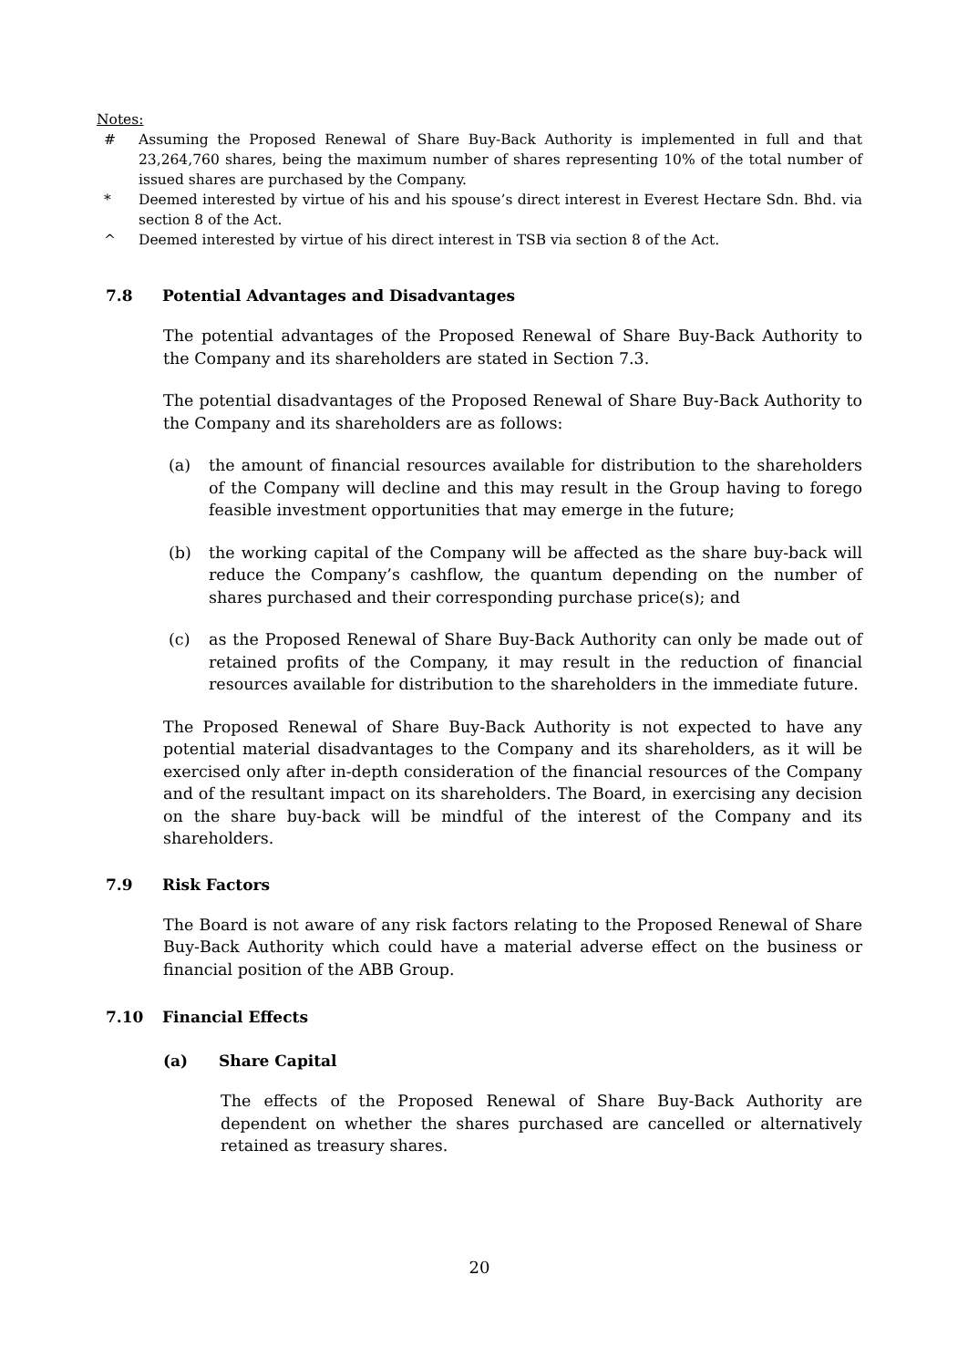Notes:
# Assuming the Proposed Renewal of Share Buy-Back Authority is implemented in full and that 23,264,760 shares, being the maximum number of shares representing 10% of the total number of issued shares are purchased by the Company.
* Deemed interested by virtue of his and his spouse’s direct interest in Everest Hectare Sdn. Bhd. via section 8 of the Act.
^ Deemed interested by virtue of his direct interest in TSB via section 8 of the Act.
7.8 Potential Advantages and Disadvantages
The potential advantages of the Proposed Renewal of Share Buy-Back Authority to the Company and its shareholders are stated in Section 7.3.
The potential disadvantages of the Proposed Renewal of Share Buy-Back Authority to the Company and its shareholders are as follows:
(a) the amount of financial resources available for distribution to the shareholders of the Company will decline and this may result in the Group having to forego feasible investment opportunities that may emerge in the future;
(b) the working capital of the Company will be affected as the share buy-back will reduce the Company’s cashflow, the quantum depending on the number of shares purchased and their corresponding purchase price(s); and
(c) as the Proposed Renewal of Share Buy-Back Authority can only be made out of retained profits of the Company, it may result in the reduction of financial resources available for distribution to the shareholders in the immediate future.
The Proposed Renewal of Share Buy-Back Authority is not expected to have any potential material disadvantages to the Company and its shareholders, as it will be exercised only after in-depth consideration of the financial resources of the Company and of the resultant impact on its shareholders. The Board, in exercising any decision on the share buy-back will be mindful of the interest of the Company and its shareholders.
7.9 Risk Factors
The Board is not aware of any risk factors relating to the Proposed Renewal of Share Buy-Back Authority which could have a material adverse effect on the business or financial position of the ABB Group.
7.10 Financial Effects
(a) Share Capital
The effects of the Proposed Renewal of Share Buy-Back Authority are dependent on whether the shares purchased are cancelled or alternatively retained as treasury shares.
20